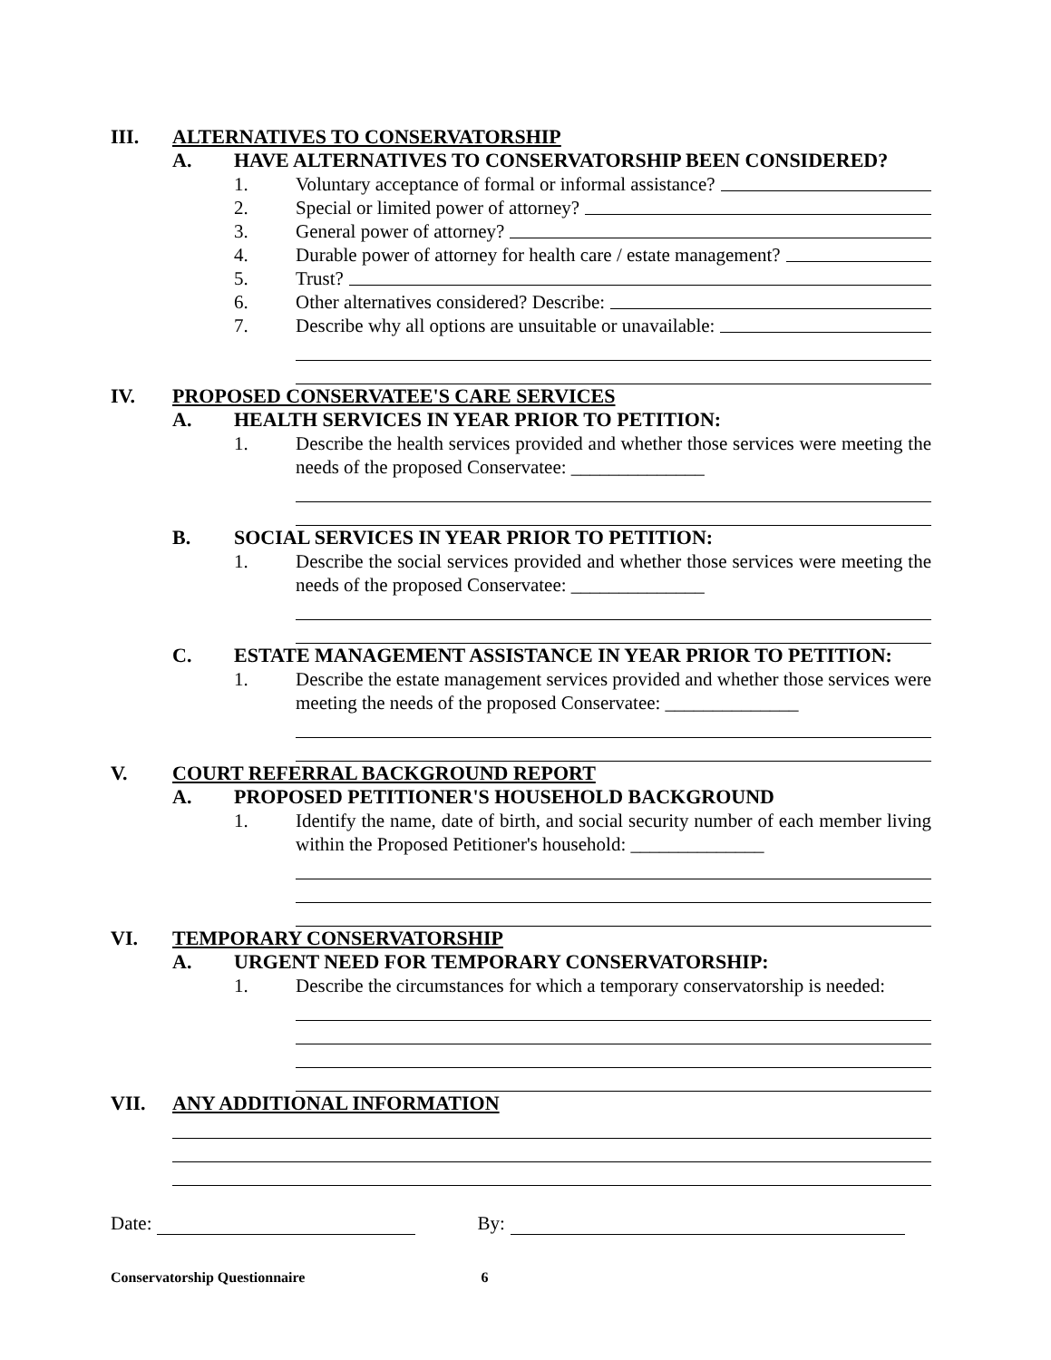III. ALTERNATIVES TO CONSERVATORSHIP
A. HAVE ALTERNATIVES TO CONSERVATORSHIP BEEN CONSIDERED?
1. Voluntary acceptance of formal or informal assistance?
2. Special or limited power of attorney?
3. General power of attorney?
4. Durable power of attorney for health care / estate management?
5. Trust?
6. Other alternatives considered? Describe:
7. Describe why all options are unsuitable or unavailable:
IV. PROPOSED CONSERVATEE'S CARE SERVICES
A. HEALTH SERVICES IN YEAR PRIOR TO PETITION:
1. Describe the health services provided and whether those services were meeting the needs of the proposed Conservatee: ______________
B. SOCIAL SERVICES IN YEAR PRIOR TO PETITION:
1. Describe the social services provided and whether those services were meeting the needs of the proposed Conservatee: ______________
C. ESTATE MANAGEMENT ASSISTANCE IN YEAR PRIOR TO PETITION:
1. Describe the estate management services provided and whether those services were meeting the needs of the proposed Conservatee: ______________
V. COURT REFERRAL BACKGROUND REPORT
A. PROPOSED PETITIONER'S HOUSEHOLD BACKGROUND
1. Identify the name, date of birth, and social security number of each member living within the Proposed Petitioner's household: ______________
VI. TEMPORARY CONSERVATORSHIP
A. URGENT NEED FOR TEMPORARY CONSERVATORSHIP:
1. Describe the circumstances for which a temporary conservatorship is needed:
VII. ANY ADDITIONAL INFORMATION
Date: By:
Conservatorship Questionnaire 6